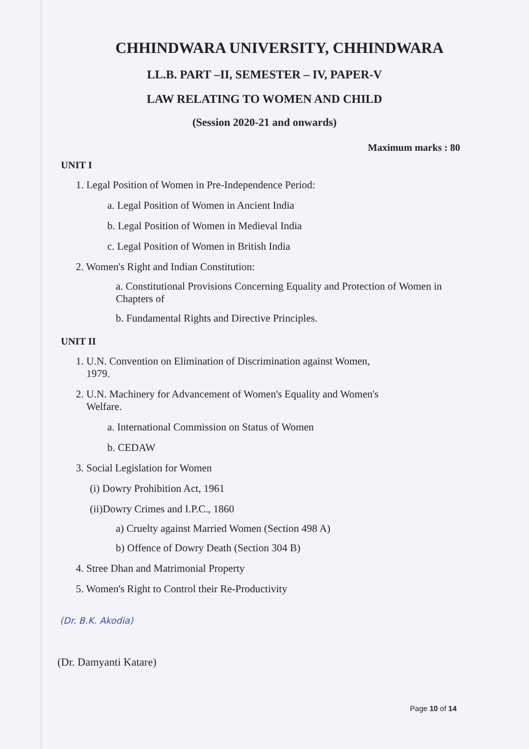CHHINDWARA UNIVERSITY, CHHINDWARA
LL.B. PART –II, SEMESTER – IV, PAPER-V
LAW RELATING TO WOMEN AND CHILD
(Session 2020-21 and onwards)
Maximum marks : 80
UNIT I
1. Legal Position of Women in Pre-Independence Period:
a. Legal Position of Women in Ancient India
b. Legal Position of Women in Medieval India
c. Legal Position of Women in British India
2. Women's Right and Indian Constitution:
a. Constitutional Provisions Concerning Equality and Protection of Women in Chapters of
b. Fundamental Rights and Directive Principles.
UNIT II
1. U.N. Convention on Elimination of Discrimination against Women,
1979.
2. U.N. Machinery for Advancement of Women's Equality and Women's
Welfare.
a. International Commission on Status of Women
b. CEDAW
3. Social Legislation for Women
(i) Dowry Prohibition Act, 1961
(ii)Dowry Crimes and I.P.C., 1860
a) Cruelty against Married Women (Section 498 A)
b) Offence of Dowry Death (Section 304 B)
4. Stree Dhan and Matrimonial Property
5. Women's Right to Control their Re-Productivity
(Dr. B.K. Akodia)
(Dr. Damyanti Katare)
Page 10 of 14